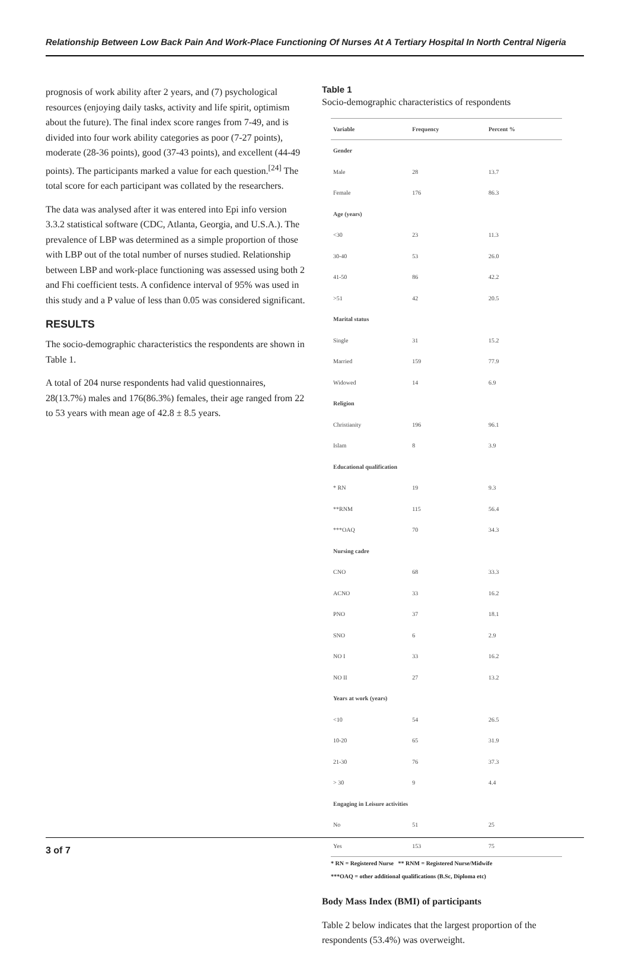Relationship Between Low Back Pain And Work-Place Functioning Of Nurses At A Tertiary Hospital In North Central Nigeria
prognosis of work ability after 2 years, and (7) psychological resources (enjoying daily tasks, activity and life spirit, optimism about the future). The final index score ranges from 7-49, and is divided into four work ability categories as poor (7-27 points), moderate (28-36 points), good (37-43 points), and excellent (44-49 points). The participants marked a value for each question.<sup>[24]</sup> The total score for each participant was collated by the researchers.
The data was analysed after it was entered into Epi info version 3.3.2 statistical software (CDC, Atlanta, Georgia, and U.S.A.). The prevalence of LBP was determined as a simple proportion of those with LBP out of the total number of nurses studied. Relationship between LBP and work-place functioning was assessed using both 2 and Fhi coefficient tests. A confidence interval of 95% was used in this study and a P value of less than 0.05 was considered significant.
RESULTS
The socio-demographic characteristics the respondents are shown in Table 1.
A total of 204 nurse respondents had valid questionnaires, 28(13.7%) males and 176(86.3%) females, their age ranged from 22 to 53 years with mean age of 42.8 ± 8.5 years.
Table 1
Socio-demographic characteristics of respondents
| Variable | Frequency | Percent % |
| --- | --- | --- |
| Gender | | |
| Male | 28 | 13.7 |
| Female | 176 | 86.3 |
| Age (years) | | |
| <30 | 23 | 11.3 |
| 30-40 | 53 | 26.0 |
| 41-50 | 86 | 42.2 |
| >51 | 42 | 20.5 |
| Marital status | | |
| Single | 31 | 15.2 |
| Married | 159 | 77.9 |
| Widowed | 14 | 6.9 |
| Religion | | |
| Christianity | 196 | 96.1 |
| Islam | 8 | 3.9 |
| Educational qualification | | |
| * RN | 19 | 9.3 |
| **RNM | 115 | 56.4 |
| ***OAQ | 70 | 34.3 |
| Nursing cadre | | |
| CNO | 68 | 33.3 |
| ACNO | 33 | 16.2 |
| PNO | 37 | 18.1 |
| SNO | 6 | 2.9 |
| NO I | 33 | 16.2 |
| NO II | 27 | 13.2 |
| Years at work (years) | | |
| <10 | 54 | 26.5 |
| 10-20 | 65 | 31.9 |
| 21-30 | 76 | 37.3 |
| > 30 | 9 | 4.4 |
| Engaging in Leisure activities | | |
| No | 51 | 25 |
| Yes | 153 | 75 |
* RN = Registered Nurse ** RNM = Registered Nurse/Midwife
***OAQ = other additional qualifications (B.Sc, Diploma etc)
Body Mass Index (BMI) of participants
Table 2 below indicates that the largest proportion of the respondents (53.4%) was overweight.
3 of 7